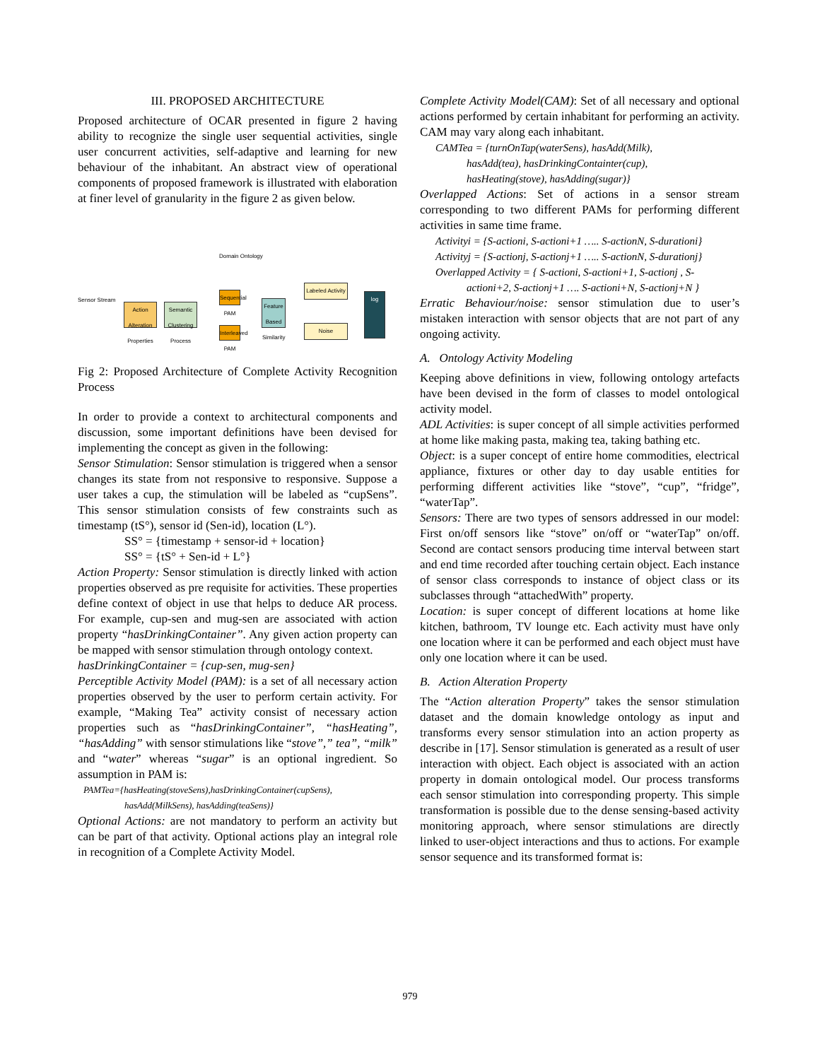III. PROPOSED ARCHITECTURE
Proposed architecture of OCAR presented in figure 2 having ability to recognize the single user sequential activities, single user concurrent activities, self-adaptive and learning for new behaviour of the inhabitant. An abstract view of operational components of proposed framework is illustrated with elaboration at finer level of granularity in the figure 2 as given below.
Domain Ontology
Sensor Stream
Action Alteration Properties
Semantic Clustering Process
Sequential PAM
Interleaved PAM
Feature Based Similarity
Labeled Activity
Noise
log
Fig 2: Proposed Architecture of Complete Activity Recognition Process
In order to provide a context to architectural components and discussion, some important definitions have been devised for implementing the concept as given in the following:
Sensor Stimulation: Sensor stimulation is triggered when a sensor changes its state from not responsive to responsive. Suppose a user takes a cup, the stimulation will be labeled as “cupSens”. This sensor stimulation consists of few constraints such as timestamp (tS°), sensor id (Sen-id), location (L°).
SS° = {timestamp + sensor-id + location}
SS° = {tS° + Sen-id + L°}
Action Property: Sensor stimulation is directly linked with action properties observed as pre requisite for activities. These properties define context of object in use that helps to deduce AR process. For example, cup-sen and mug-sen are associated with action property “hasDrinkingContainer”. Any given action property can be mapped with sensor stimulation through ontology context.
hasDrinkingContainer = {cup-sen, mug-sen}
Perceptible Activity Model (PAM): is a set of all necessary action properties observed by the user to perform certain activity. For example, “Making Tea” activity consist of necessary action properties such as “hasDrinkingContainer”, “hasHeating”, “hasAdding” with sensor stimulations like “stove”,” tea”, “milk” and “water” whereas “sugar” is an optional ingredient. So assumption in PAM is:
PAMTea={hasHeating(stoveSens),hasDrinkingContainer(cupSens),
hasAdd(MilkSens), hasAdding(teaSens)}
Optional Actions: are not mandatory to perform an activity but can be part of that activity. Optional actions play an integral role in recognition of a Complete Activity Model.
Complete Activity Model(CAM): Set of all necessary and optional actions performed by certain inhabitant for performing an activity. CAM may vary along each inhabitant.
CAMTea = {turnOnTap(waterSens), hasAdd(Milk),
hasAdd(tea), hasDrinkingContainter(cup),
hasHeating(stove), hasAdding(sugar)}
Overlapped Actions: Set of actions in a sensor stream corresponding to two different PAMs for performing different activities in same time frame.
Activityi = {S-actioni, S-actioni+1 ….. S-actionN, S-durationi}
Activityj = {S-actionj, S-actionj+1 ….. S-actionN, S-durationj}
Overlapped Activity = { S-actioni, S-actioni+1, S-actionj , S-
actioni+2, S-actionj+1 …. S-actioni+N, S-actionj+N }
Erratic Behaviour/noise: sensor stimulation due to user’s mistaken interaction with sensor objects that are not part of any ongoing activity.
A. Ontology Activity Modeling
Keeping above definitions in view, following ontology artefacts have been devised in the form of classes to model ontological activity model.
ADL Activities: is super concept of all simple activities performed at home like making pasta, making tea, taking bathing etc.
Object: is a super concept of entire home commodities, electrical appliance, fixtures or other day to day usable entities for performing different activities like “stove”, “cup”, “fridge”, “waterTap”.
Sensors: There are two types of sensors addressed in our model: First on/off sensors like “stove” on/off or “waterTap” on/off. Second are contact sensors producing time interval between start and end time recorded after touching certain object. Each instance of sensor class corresponds to instance of object class or its subclasses through “attachedWith” property.
Location: is super concept of different locations at home like kitchen, bathroom, TV lounge etc. Each activity must have only one location where it can be performed and each object must have only one location where it can be used.
B. Action Alteration Property
The “Action alteration Property” takes the sensor stimulation dataset and the domain knowledge ontology as input and transforms every sensor stimulation into an action property as describe in [17]. Sensor stimulation is generated as a result of user interaction with object. Each object is associated with an action property in domain ontological model. Our process transforms each sensor stimulation into corresponding property. This simple transformation is possible due to the dense sensing-based activity monitoring approach, where sensor stimulations are directly linked to user-object interactions and thus to actions. For example sensor sequence and its transformed format is:
979